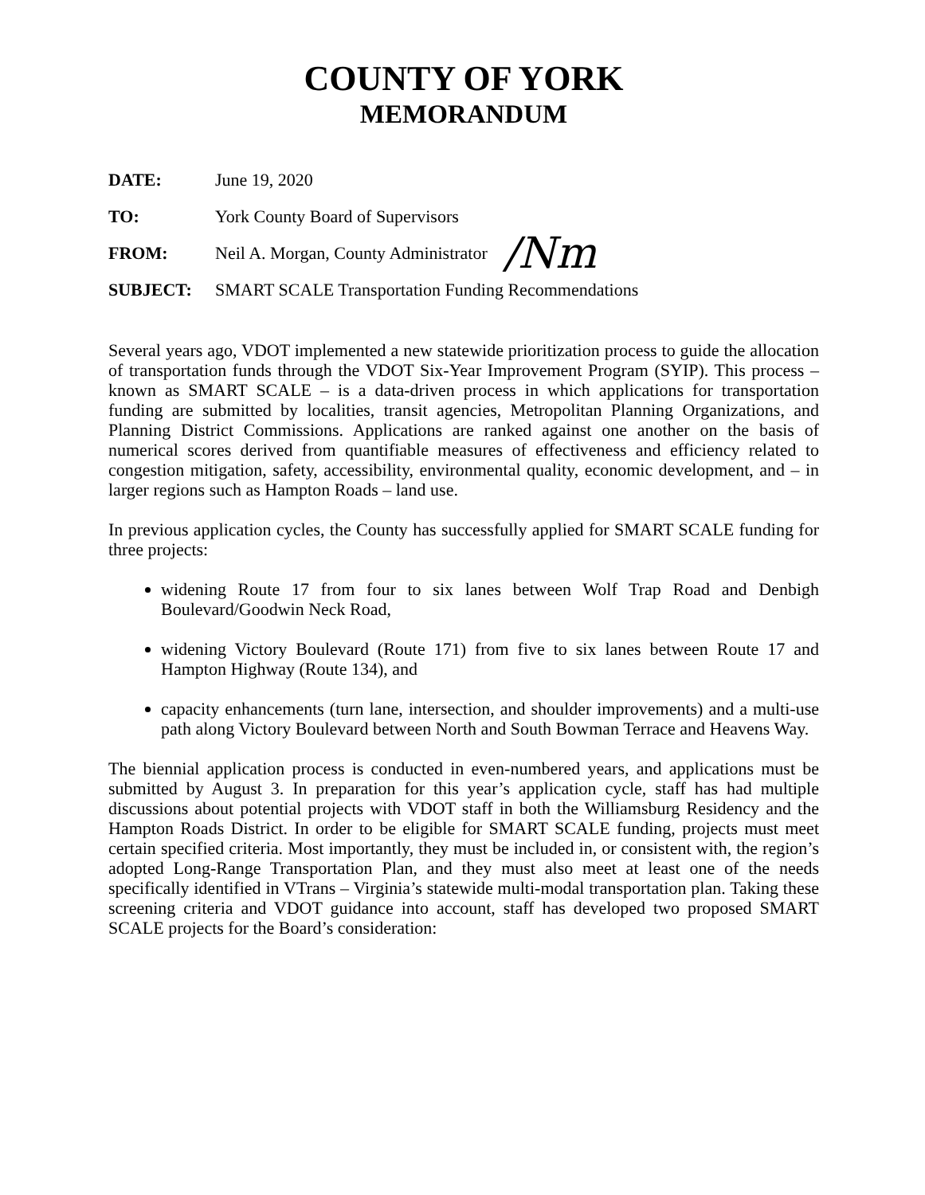COUNTY OF YORK
MEMORANDUM
DATE: June 19, 2020
TO: York County Board of Supervisors
FROM: Neil A. Morgan, County Administrator /Nm
SUBJECT: SMART SCALE Transportation Funding Recommendations
Several years ago, VDOT implemented a new statewide prioritization process to guide the allocation of transportation funds through the VDOT Six-Year Improvement Program (SYIP). This process – known as SMART SCALE – is a data-driven process in which applications for transportation funding are submitted by localities, transit agencies, Metropolitan Planning Organizations, and Planning District Commissions. Applications are ranked against one another on the basis of numerical scores derived from quantifiable measures of effectiveness and efficiency related to congestion mitigation, safety, accessibility, environmental quality, economic development, and – in larger regions such as Hampton Roads – land use.
In previous application cycles, the County has successfully applied for SMART SCALE funding for three projects:
widening Route 17 from four to six lanes between Wolf Trap Road and Denbigh Boulevard/Goodwin Neck Road,
widening Victory Boulevard (Route 171) from five to six lanes between Route 17 and Hampton Highway (Route 134), and
capacity enhancements (turn lane, intersection, and shoulder improvements) and a multi-use path along Victory Boulevard between North and South Bowman Terrace and Heavens Way.
The biennial application process is conducted in even-numbered years, and applications must be submitted by August 3. In preparation for this year’s application cycle, staff has had multiple discussions about potential projects with VDOT staff in both the Williamsburg Residency and the Hampton Roads District. In order to be eligible for SMART SCALE funding, projects must meet certain specified criteria. Most importantly, they must be included in, or consistent with, the region’s adopted Long-Range Transportation Plan, and they must also meet at least one of the needs specifically identified in VTrans – Virginia’s statewide multi-modal transportation plan. Taking these screening criteria and VDOT guidance into account, staff has developed two proposed SMART SCALE projects for the Board’s consideration: